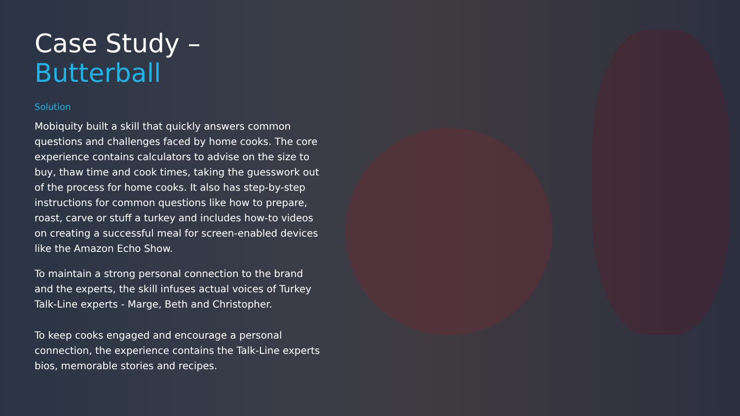Case Study –
Butterball
Solution
Mobiquity built a skill that quickly answers common questions and challenges faced by home cooks. The core experience contains calculators to advise on the size to buy, thaw time and cook times, taking the guesswork out of the process for home cooks. It also has step-by-step instructions for common questions like how to prepare, roast, carve or stuff a turkey and includes how-to videos on creating a successful meal for screen-enabled devices like the Amazon Echo Show.
To maintain a strong personal connection to the brand and the experts, the skill infuses actual voices of Turkey Talk-Line experts - Marge, Beth and Christopher.
To keep cooks engaged and encourage a personal connection, the experience contains the Talk-Line experts bios, memorable stories and recipes.